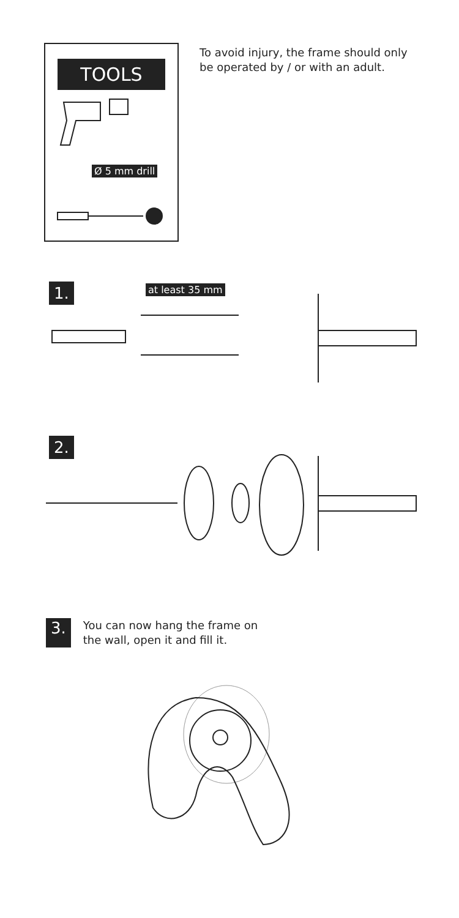TOOLS
Ø 5 mm drill
To avoid injury, the frame should only be operated by / or with an adult.
1. at least 35 mm
2.
3.
You can now hang the frame on
the wall, open it and fill it.